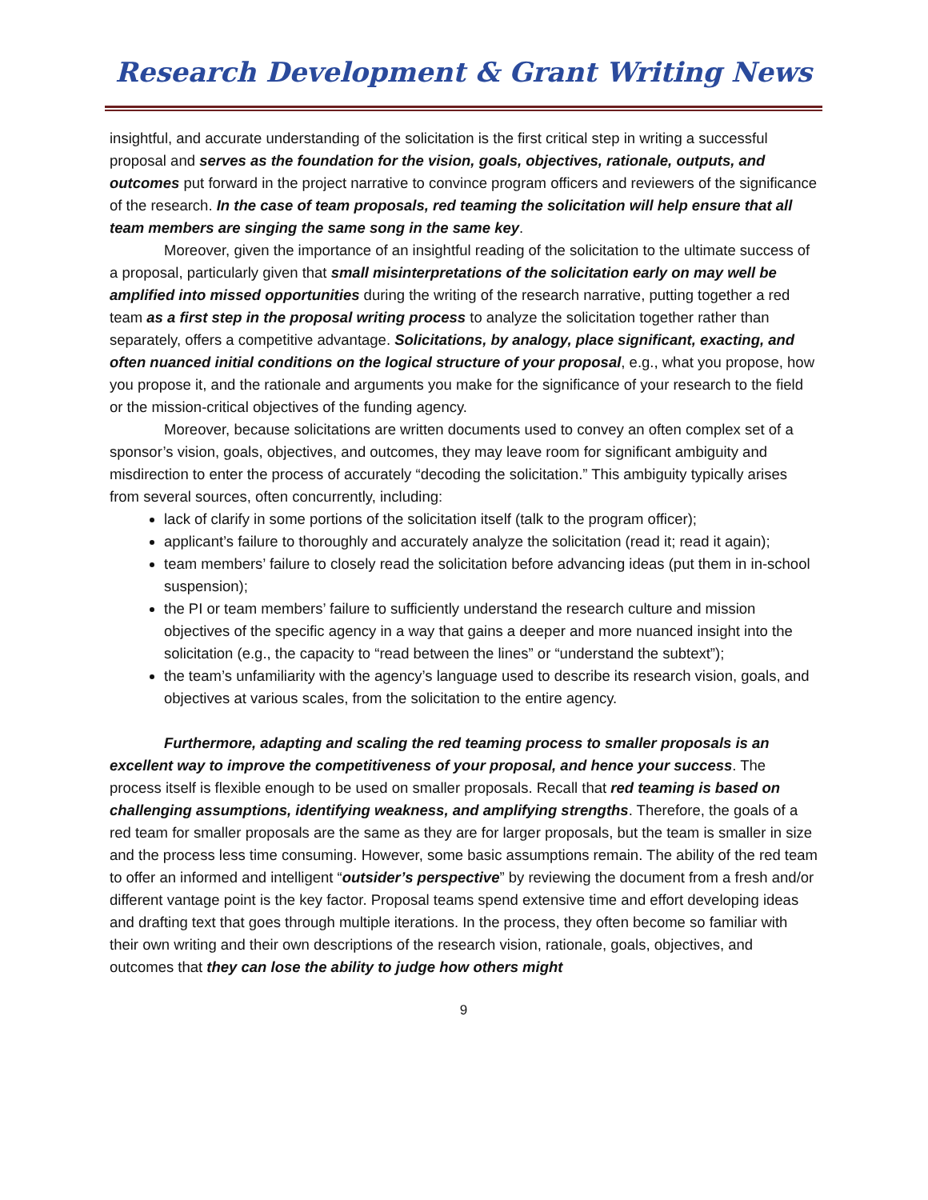Research Development & Grant Writing News
insightful, and accurate understanding of the solicitation is the first critical step in writing a successful proposal and serves as the foundation for the vision, goals, objectives, rationale, outputs, and outcomes put forward in the project narrative to convince program officers and reviewers of the significance of the research. In the case of team proposals, red teaming the solicitation will help ensure that all team members are singing the same song in the same key.
Moreover, given the importance of an insightful reading of the solicitation to the ultimate success of a proposal, particularly given that small misinterpretations of the solicitation early on may well be amplified into missed opportunities during the writing of the research narrative, putting together a red team as a first step in the proposal writing process to analyze the solicitation together rather than separately, offers a competitive advantage. Solicitations, by analogy, place significant, exacting, and often nuanced initial conditions on the logical structure of your proposal, e.g., what you propose, how you propose it, and the rationale and arguments you make for the significance of your research to the field or the mission-critical objectives of the funding agency.
Moreover, because solicitations are written documents used to convey an often complex set of a sponsor’s vision, goals, objectives, and outcomes, they may leave room for significant ambiguity and misdirection to enter the process of accurately “decoding the solicitation.” This ambiguity typically arises from several sources, often concurrently, including:
lack of clarify in some portions of the solicitation itself (talk to the program officer);
applicant’s failure to thoroughly and accurately analyze the solicitation (read it; read it again);
team members’ failure to closely read the solicitation before advancing ideas (put them in in-school suspension);
the PI or team members’ failure to sufficiently understand the research culture and mission objectives of the specific agency in a way that gains a deeper and more nuanced insight into the solicitation (e.g., the capacity to “read between the lines” or “understand the subtext”);
the team’s unfamiliarity with the agency’s language used to describe its research vision, goals, and objectives at various scales, from the solicitation to the entire agency.
Furthermore, adapting and scaling the red teaming process to smaller proposals is an excellent way to improve the competitiveness of your proposal, and hence your success. The process itself is flexible enough to be used on smaller proposals. Recall that red teaming is based on challenging assumptions, identifying weakness, and amplifying strengths. Therefore, the goals of a red team for smaller proposals are the same as they are for larger proposals, but the team is smaller in size and the process less time consuming. However, some basic assumptions remain. The ability of the red team to offer an informed and intelligent “outsider’s perspective” by reviewing the document from a fresh and/or different vantage point is the key factor. Proposal teams spend extensive time and effort developing ideas and drafting text that goes through multiple iterations. In the process, they often become so familiar with their own writing and their own descriptions of the research vision, rationale, goals, objectives, and outcomes that they can lose the ability to judge how others might
9